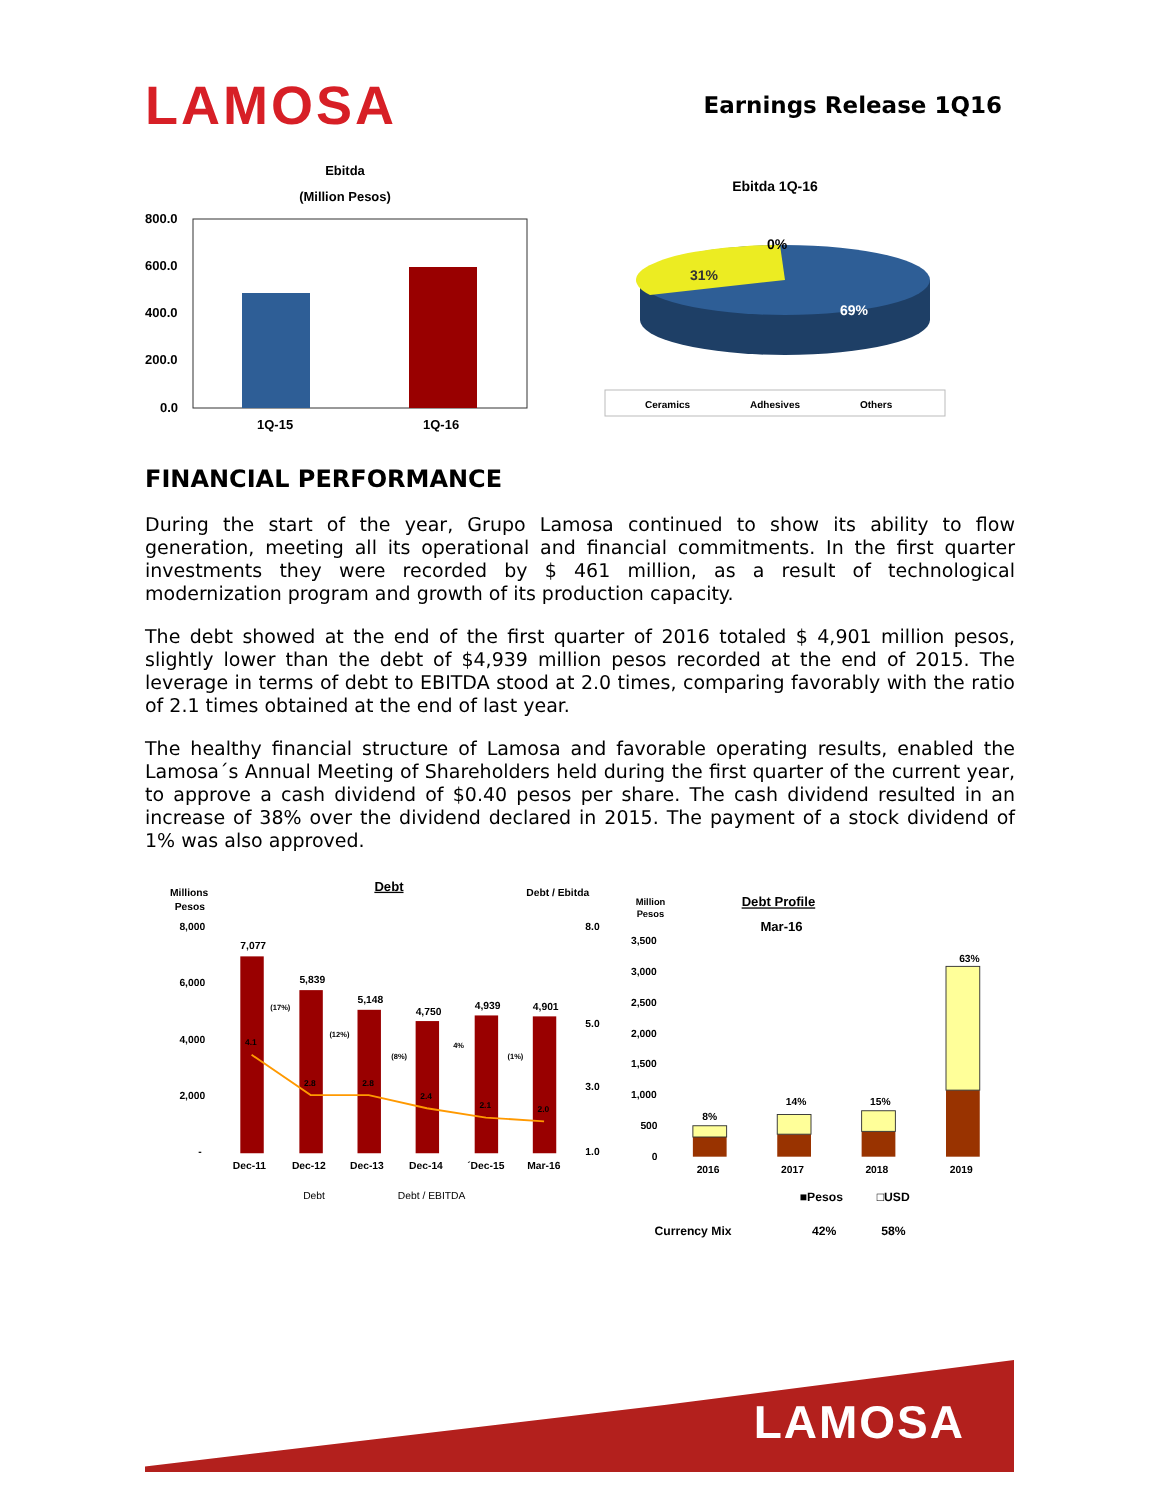LAMOSA
Earnings Release 1Q16
Ebitda
(Million Pesos)
800.0
600.0
400.0
200.0
0.0
1Q-15
1Q-16
Ebitda 1Q-16
0%
31%
69%
Ceramics
Adhesives
Others
FINANCIAL PERFORMANCE
During the start of the year, Grupo Lamosa continued to show its ability to flow generation, meeting all its operational and financial commitments. In the first quarter investments they were recorded by $ 461 million, as a result of technological modernization program and growth of its production capacity.
The debt showed at the end of the first quarter of 2016 totaled $ 4,901 million pesos, slightly lower than the debt of $4,939 million pesos recorded at the end of 2015. The leverage in terms of debt to EBITDA stood at 2.0 times, comparing favorably with the ratio of 2.1 times obtained at the end of last year.
The healthy financial structure of Lamosa and favorable operating results, enabled the Lamosa´s Annual Meeting of Shareholders held during the first quarter of the current year, to approve a cash dividend of $0.40 pesos per share. The cash dividend resulted in an increase of 38% over the dividend declared in 2015. The payment of a stock dividend of 1% was also approved.
Millions
Pesos
Debt
Debt / Ebitda
8,000
6,000
4,000
2,000
-
8.0
5.0
3.0
1.0
7,077
5,839
5,148
4,750
4,939
4,901
4.1
2.8
2.8
2.4
2.1
2.0
(17%)
(12%)
(8%)
4%
(1%)
Dec-11
Dec-12
Dec-13
Dec-14
´Dec-15
Mar-16
Debt
Debt / EBITDA
Million
Pesos
Debt Profile
Mar-16
3,500
3,000
2,500
2,000
1,500
1,000
500
0
8%
14%
15%
63%
2016
2017
2018
2019
■Pesos
□USD
Currency Mix
42%
58%
LAMOSA